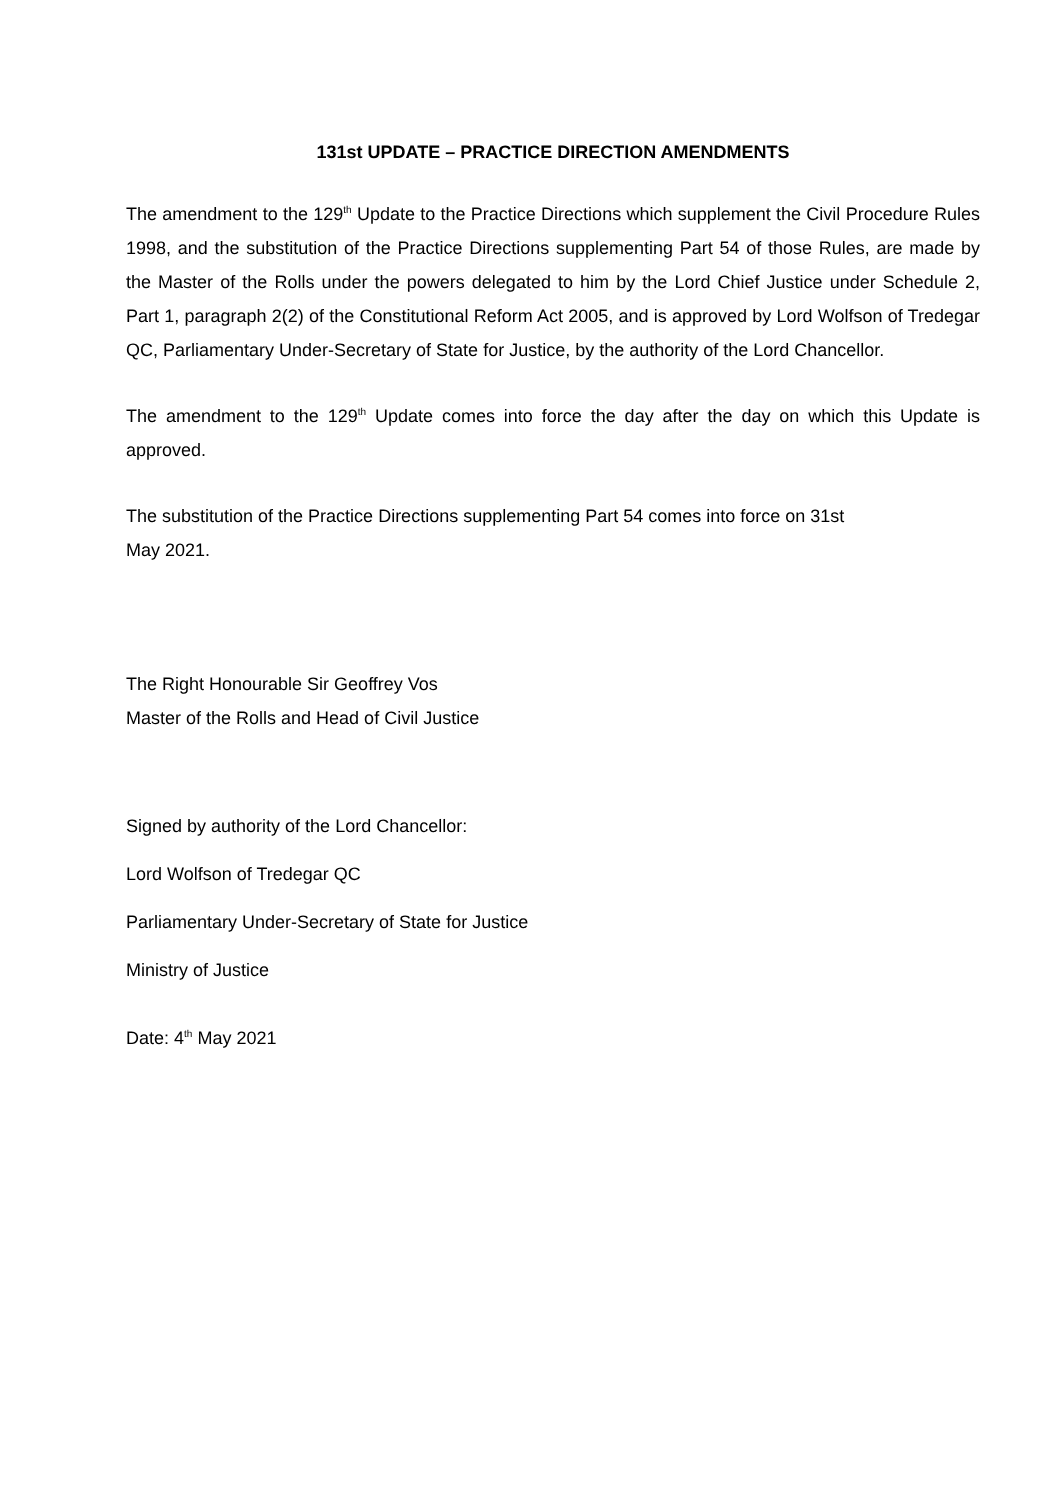131st UPDATE – PRACTICE DIRECTION AMENDMENTS
The amendment to the 129<sup>th</sup> Update to the Practice Directions which supplement the Civil Procedure Rules 1998, and the substitution of the Practice Directions supplementing Part 54 of those Rules, are made by the Master of the Rolls under the powers delegated to him by the Lord Chief Justice under Schedule 2, Part 1, paragraph 2(2) of the Constitutional Reform Act 2005, and is approved by Lord Wolfson of Tredegar QC, Parliamentary Under-Secretary of State for Justice, by the authority of the Lord Chancellor.
The amendment to the 129<sup>th</sup> Update comes into force the day after the day on which this Update is approved.
The substitution of the Practice Directions supplementing Part 54 comes into force on 31st
May 2021.
The Right Honourable Sir Geoffrey Vos
Master of the Rolls and Head of Civil Justice
Signed by authority of the Lord Chancellor:
Lord Wolfson of Tredegar QC
Parliamentary Under-Secretary of State for Justice
Ministry of Justice
Date: 4<sup>th</sup> May 2021